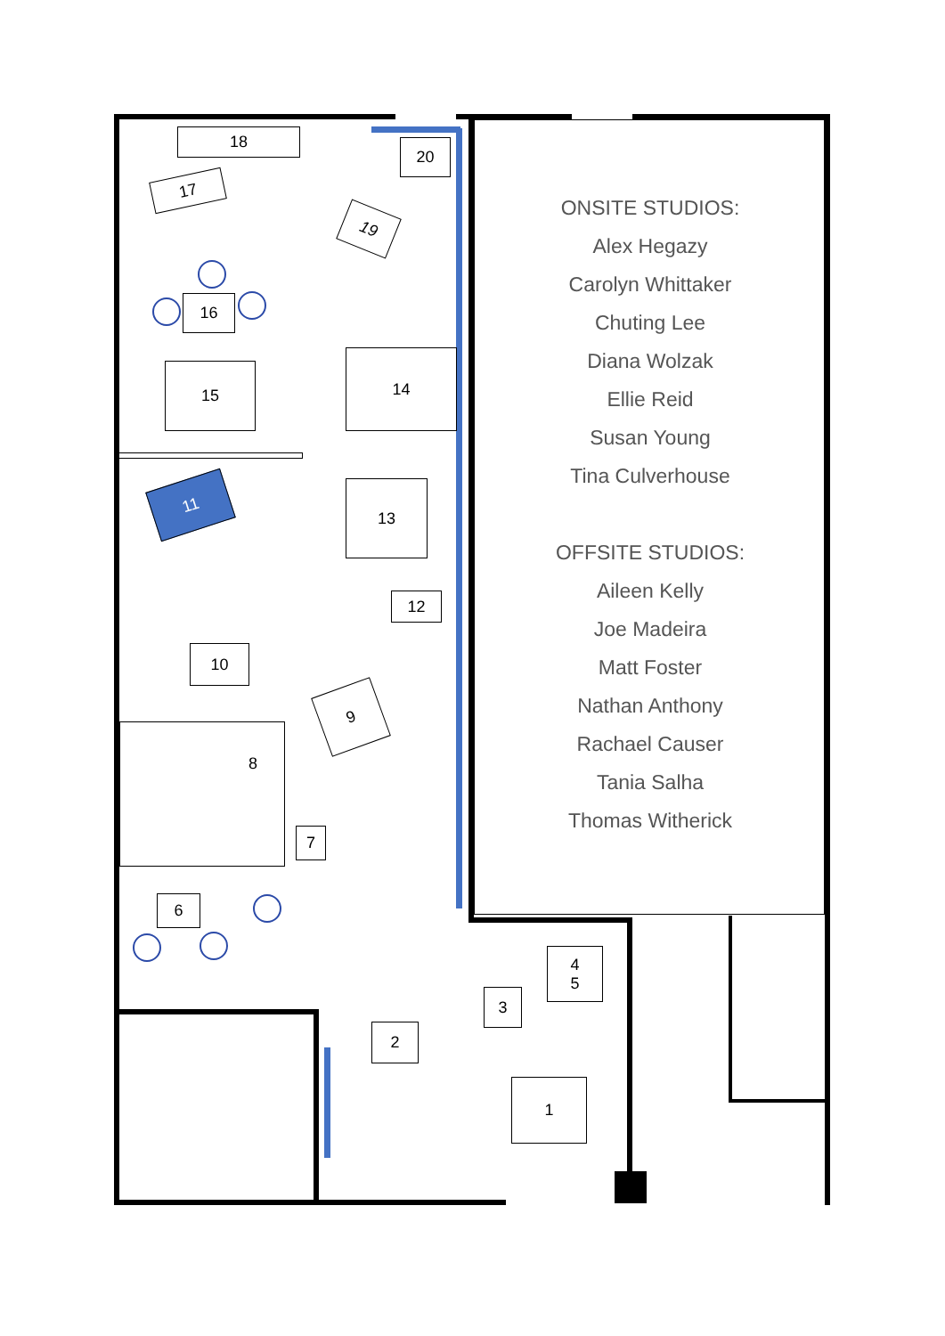18
20
17
19
16
15
14
11 13
12
10
9
8
7
6
4
5
3
2
1
ONSITE STUDIOS:
Alex Hegazy
Carolyn Whittaker
Chuting Lee
Diana Wolzak
Ellie Reid
Susan Young
Tina Culverhouse
OFFSITE STUDIOS:
Aileen Kelly
Joe Madeira
Matt Foster
Nathan Anthony
Rachael Causer
Tania Salha
Thomas Witherick